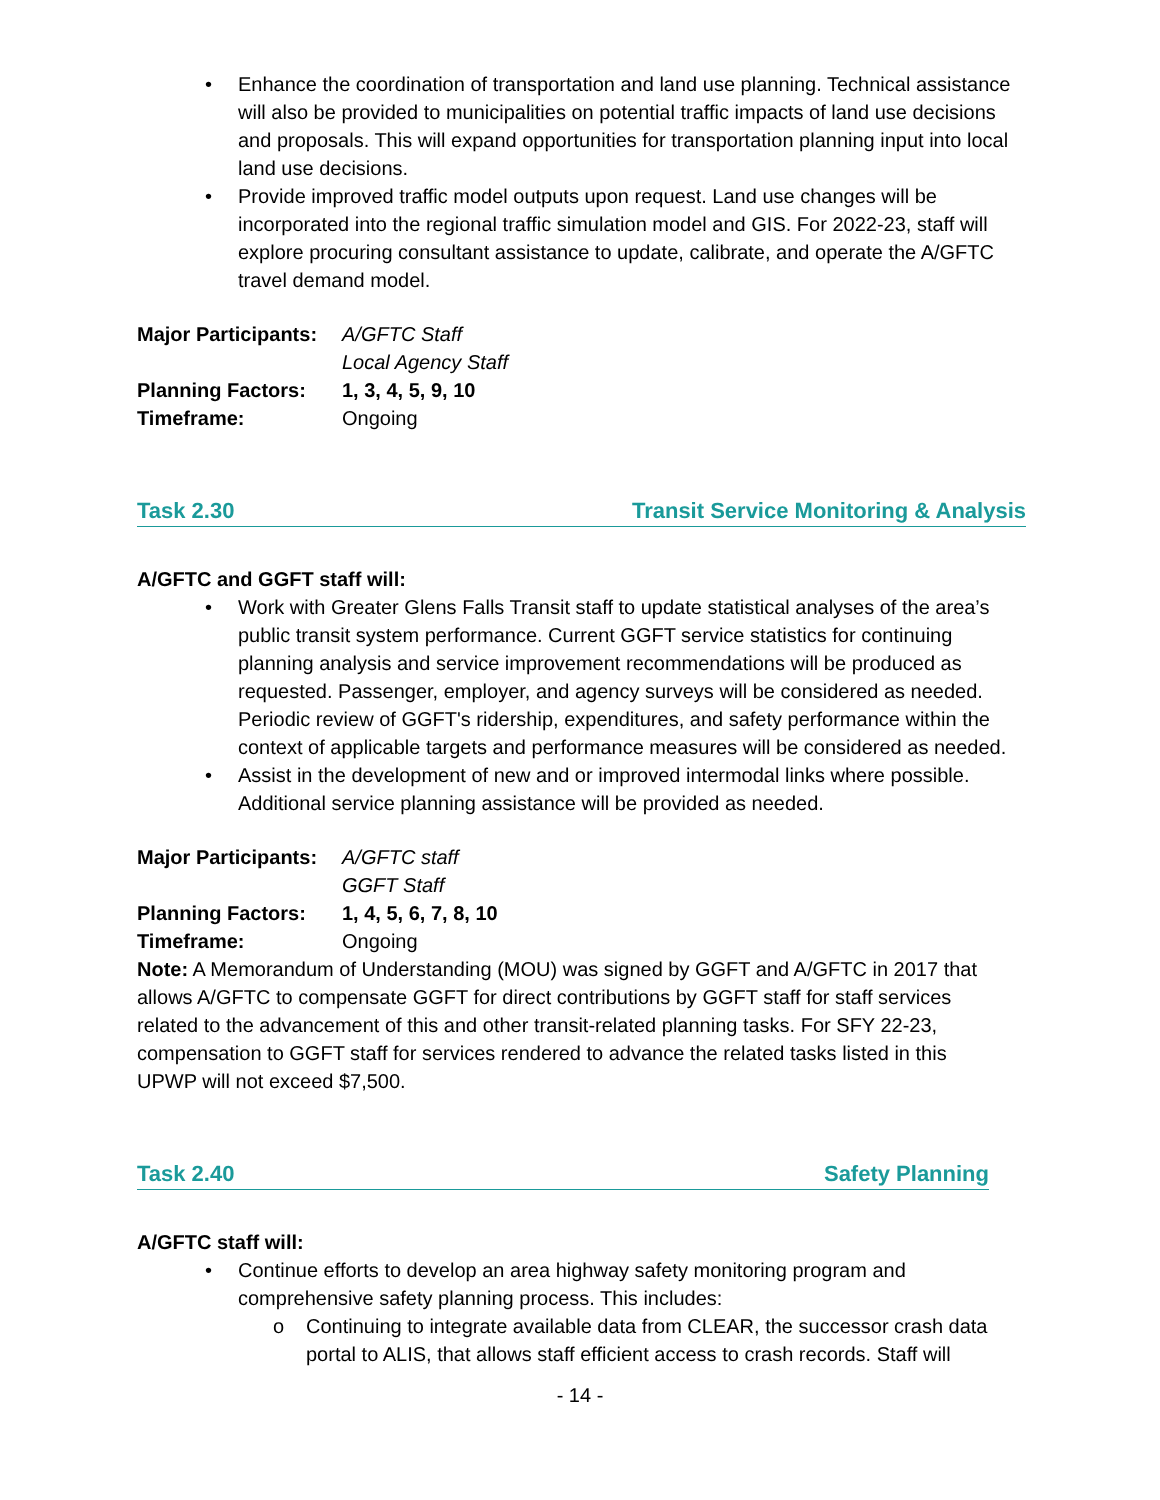• Enhance the coordination of transportation and land use planning. Technical assistance will also be provided to municipalities on potential traffic impacts of land use decisions and proposals. This will expand opportunities for transportation planning input into local land use decisions.
• Provide improved traffic model outputs upon request. Land use changes will be incorporated into the regional traffic simulation model and GIS. For 2022-23, staff will explore procuring consultant assistance to update, calibrate, and operate the A/GFTC travel demand model.
| Major Participants: | A/GFTC Staff |
| | Local Agency Staff |
| Planning Factors: | 1, 3, 4, 5, 9, 10 |
| Timeframe: | Ongoing |
Task 2.30 Transit Service Monitoring & Analysis
A/GFTC and GGFT staff will:
• Work with Greater Glens Falls Transit staff to update statistical analyses of the area’s public transit system performance. Current GGFT service statistics for continuing planning analysis and service improvement recommendations will be produced as requested. Passenger, employer, and agency surveys will be considered as needed. Periodic review of GGFT's ridership, expenditures, and safety performance within the context of applicable targets and performance measures will be considered as needed.
• Assist in the development of new and or improved intermodal links where possible. Additional service planning assistance will be provided as needed.
| Major Participants: | A/GFTC staff |
| | GGFT Staff |
| Planning Factors: | 1, 4, 5, 6, 7, 8, 10 |
| Timeframe: | Ongoing |
Note: A Memorandum of Understanding (MOU) was signed by GGFT and A/GFTC in 2017 that allows A/GFTC to compensate GGFT for direct contributions by GGFT staff for staff services related to the advancement of this and other transit-related planning tasks. For SFY 22-23, compensation to GGFT staff for services rendered to advance the related tasks listed in this UPWP will not exceed $7,500.
Task 2.40 Safety Planning
A/GFTC staff will:
• Continue efforts to develop an area highway safety monitoring program and comprehensive safety planning process. This includes:
o Continuing to integrate available data from CLEAR, the successor crash data portal to ALIS, that allows staff efficient access to crash records. Staff will
- 14 -